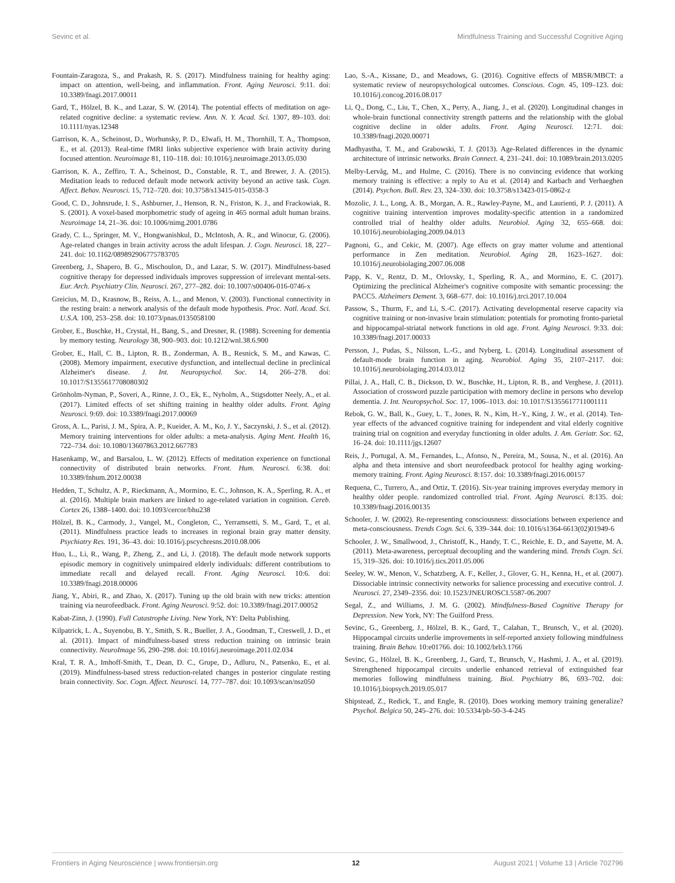Sevinc et al. Mindfulness Training and Successful Cognitive Aging
Fountain-Zaragoza, S., and Prakash, R. S. (2017). Mindfulness training for healthy aging: impact on attention, well-being, and inflammation. Front. Aging Neurosci. 9:11. doi: 10.3389/fnagi.2017.00011
Gard, T., Hölzel, B. K., and Lazar, S. W. (2014). The potential effects of meditation on age-related cognitive decline: a systematic review. Ann. N. Y. Acad. Sci. 1307, 89–103. doi: 10.1111/nyas.12348
Garrison, K. A., Scheinost, D., Worhunsky, P. D., Elwafi, H. M., Thornhill, T. A., Thompson, E., et al. (2013). Real-time fMRI links subjective experience with brain activity during focused attention. Neuroimage 81, 110–118. doi: 10.1016/j.neuroimage.2013.05.030
Garrison, K. A., Zeffiro, T. A., Scheinost, D., Constable, R. T., and Brewer, J. A. (2015). Meditation leads to reduced default mode network activity beyond an active task. Cogn. Affect. Behav. Neurosci. 15, 712–720. doi: 10.3758/s13415-015-0358-3
Good, C. D., Johnsrude, I. S., Ashburner, J., Henson, R. N., Friston, K. J., and Frackowiak, R. S. (2001). A voxel-based morphometric study of ageing in 465 normal adult human brains. Neuroimage 14, 21–36. doi: 10.1006/nimg.2001.0786
Grady, C. L., Springer, M. V., Hongwanishkul, D., McIntosh, A. R., and Winocur, G. (2006). Age-related changes in brain activity across the adult lifespan. J. Cogn. Neurosci. 18, 227–241. doi: 10.1162/089892906775783705
Greenberg, J., Shapero, B. G., Mischoulon, D., and Lazar, S. W. (2017). Mindfulness-based cognitive therapy for depressed individuals improves suppression of irrelevant mental-sets. Eur. Arch. Psychiatry Clin. Neurosci. 267, 277–282. doi: 10.1007/s00406-016-0746-x
Greicius, M. D., Krasnow, B., Reiss, A. L., and Menon, V. (2003). Functional connectivity in the resting brain: a network analysis of the default mode hypothesis. Proc. Natl. Acad. Sci. U.S.A. 100, 253–258. doi: 10.1073/pnas.0135058100
Grober, E., Buschke, H., Crystal, H., Bang, S., and Dresner, R. (1988). Screening for dementia by memory testing. Neurology 38, 900–903. doi: 10.1212/wnl.38.6.900
Grober, E., Hall, C. B., Lipton, R. B., Zonderman, A. B., Resnick, S. M., and Kawas, C. (2008). Memory impairment, executive dysfunction, and intellectual decline in preclinical Alzheimer's disease. J. Int. Neuropsychol. Soc. 14, 266–278. doi: 10.1017/S1355617708080302
Grönholm-Nyman, P., Soveri, A., Rinne, J. O., Ek, E., Nyholm, A., Stigsdotter Neely, A., et al. (2017). Limited effects of set shifting training in healthy older adults. Front. Aging Neurosci. 9:69. doi: 10.3389/fnagi.2017.00069
Gross, A. L., Parisi, J. M., Spira, A. P., Kueider, A. M., Ko, J. Y., Saczynski, J. S., et al. (2012). Memory training interventions for older adults: a meta-analysis. Aging Ment. Health 16, 722–734. doi: 10.1080/13607863.2012.667783
Hasenkamp, W., and Barsalou, L. W. (2012). Effects of meditation experience on functional connectivity of distributed brain networks. Front. Hum. Neurosci. 6:38. doi: 10.3389/fnhum.2012.00038
Hedden, T., Schultz, A. P., Rieckmann, A., Mormino, E. C., Johnson, K. A., Sperling, R. A., et al. (2016). Multiple brain markers are linked to age-related variation in cognition. Cereb. Cortex 26, 1388–1400. doi: 10.1093/cercor/bhu238
Hölzel, B. K., Carmody, J., Vangel, M., Congleton, C., Yerramsetti, S. M., Gard, T., et al. (2011). Mindfulness practice leads to increases in regional brain gray matter density. Psychiatry Res. 191, 36–43. doi: 10.1016/j.pscychresns.2010.08.006
Huo, L., Li, R., Wang, P., Zheng, Z., and Li, J. (2018). The default mode network supports episodic memory in cognitively unimpaired elderly individuals: different contributions to immediate recall and delayed recall. Front. Aging Neurosci. 10:6. doi: 10.3389/fnagi.2018.00006
Jiang, Y., Abiri, R., and Zhao, X. (2017). Tuning up the old brain with new tricks: attention training via neurofeedback. Front. Aging Neurosci. 9:52. doi: 10.3389/fnagi.2017.00052
Kabat-Zinn, J. (1990). Full Catastrophe Living. New York, NY: Delta Publishing.
Kilpatrick, L. A., Suyenobu, B. Y., Smith, S. R., Bueller, J. A., Goodman, T., Creswell, J. D., et al. (2011). Impact of mindfulness-based stress reduction training on intrinsic brain connectivity. NeuroImage 56, 290–298. doi: 10.1016/j.neuroimage.2011.02.034
Kral, T. R. A., Imhoff-Smith, T., Dean, D. C., Grupe, D., Adluru, N., Patsenko, E., et al. (2019). Mindfulness-based stress reduction-related changes in posterior cingulate resting brain connectivity. Soc. Cogn. Affect. Neurosci. 14, 777–787. doi: 10.1093/scan/nsz050
Lao, S.-A., Kissane, D., and Meadows, G. (2016). Cognitive effects of MBSR/MBCT: a systematic review of neuropsychological outcomes. Conscious. Cogn. 45, 109–123. doi: 10.1016/j.concog.2016.08.017
Li, Q., Dong, C., Liu, T., Chen, X., Perry, A., Jiang, J., et al. (2020). Longitudinal changes in whole-brain functional connectivity strength patterns and the relationship with the global cognitive decline in older adults. Front. Aging Neurosci. 12:71. doi: 10.3389/fnagi.2020.00071
Madhyastha, T. M., and Grabowski, T. J. (2013). Age-Related differences in the dynamic architecture of intrinsic networks. Brain Connect. 4, 231–241. doi: 10.1089/brain.2013.0205
Melby-Lervåg, M., and Hulme, C. (2016). There is no convincing evidence that working memory training is effective: a reply to Au et al. (2014) and Karbach and Verhaeghen (2014). Psychon. Bull. Rev. 23, 324–330. doi: 10.3758/s13423-015-0862-z
Mozolic, J. L., Long, A. B., Morgan, A. R., Rawley-Payne, M., and Laurienti, P. J. (2011). A cognitive training intervention improves modality-specific attention in a randomized controlled trial of healthy older adults. Neurobiol. Aging 32, 655–668. doi: 10.1016/j.neurobiolaging.2009.04.013
Pagnoni, G., and Cekic, M. (2007). Age effects on gray matter volume and attentional performance in Zen meditation. Neurobiol. Aging 28, 1623–1627. doi: 10.1016/j.neurobiolaging.2007.06.008
Papp, K. V., Rentz, D. M., Orlovsky, I., Sperling, R. A., and Mormino, E. C. (2017). Optimizing the preclinical Alzheimer's cognitive composite with semantic processing: the PACC5. Alzheimers Dement. 3, 668–677. doi: 10.1016/j.trci.2017.10.004
Passow, S., Thurm, F., and Li, S.-C. (2017). Activating developmental reserve capacity via cognitive training or non-invasive brain stimulation: potentials for promoting fronto-parietal and hippocampal-striatal network functions in old age. Front. Aging Neurosci. 9:33. doi: 10.3389/fnagi.2017.00033
Persson, J., Pudas, S., Nilsson, L.-G., and Nyberg, L. (2014). Longitudinal assessment of default-mode brain function in aging. Neurobiol. Aging 35, 2107–2117. doi: 10.1016/j.neurobiolaging.2014.03.012
Pillai, J. A., Hall, C. B., Dickson, D. W., Buschke, H., Lipton, R. B., and Verghese, J. (2011). Association of crossword puzzle participation with memory decline in persons who develop dementia. J. Int. Neuropsychol. Soc. 17, 1006–1013. doi: 10.1017/S1355617711001111
Rebok, G. W., Ball, K., Guey, L. T., Jones, R. N., Kim, H.-Y., King, J. W., et al. (2014). Ten-year effects of the advanced cognitive training for independent and vital elderly cognitive training trial on cognition and everyday functioning in older adults. J. Am. Geriatr. Soc. 62, 16–24. doi: 10.1111/jgs.12607
Reis, J., Portugal, A. M., Fernandes, L., Afonso, N., Pereira, M., Sousa, N., et al. (2016). An alpha and theta intensive and short neurofeedback protocol for healthy aging working-memory training. Front. Aging Neurosci. 8:157. doi: 10.3389/fnagi.2016.00157
Requena, C., Turrero, A., and Ortiz, T. (2016). Six-year training improves everyday memory in healthy older people. randomized controlled trial. Front. Aging Neurosci. 8:135. doi: 10.3389/fnagi.2016.00135
Schooler, J. W. (2002). Re-representing consciousness: dissociations between experience and meta-consciousness. Trends Cogn. Sci. 6, 339–344. doi: 10.1016/s1364-6613(02)01949-6
Schooler, J. W., Smallwood, J., Christoff, K., Handy, T. C., Reichle, E. D., and Sayette, M. A. (2011). Meta-awareness, perceptual decoupling and the wandering mind. Trends Cogn. Sci. 15, 319–326. doi: 10.1016/j.tics.2011.05.006
Seeley, W. W., Menon, V., Schatzberg, A. F., Keller, J., Glover, G. H., Kenna, H., et al. (2007). Dissociable intrinsic connectivity networks for salience processing and executive control. J. Neurosci. 27, 2349–2356. doi: 10.1523/JNEUROSCI.5587-06.2007
Segal, Z., and Williams, J. M. G. (2002). Mindfulness-Based Cognitive Therapy for Depression. New York, NY: The Guilford Press.
Sevinc, G., Greenberg, J., Hölzel, B. K., Gard, T., Calahan, T., Brunsch, V., et al. (2020). Hippocampal circuits underlie improvements in self-reported anxiety following mindfulness training. Brain Behav. 10:e01766. doi: 10.1002/brb3.1766
Sevinc, G., Hölzel, B. K., Greenberg, J., Gard, T., Brunsch, V., Hashmi, J. A., et al. (2019). Strengthened hippocampal circuits underlie enhanced retrieval of extinguished fear memories following mindfulness training. Biol. Psychiatry 86, 693–702. doi: 10.1016/j.biopsych.2019.05.017
Shipstead, Z., Redick, T., and Engle, R. (2010). Does working memory training generalize? Psychol. Belgica 50, 245–276. doi: 10.5334/pb-50-3-4-245
Frontiers in Aging Neuroscience | www.frontiersin.org 12 August 2021 | Volume 13 | Article 702796